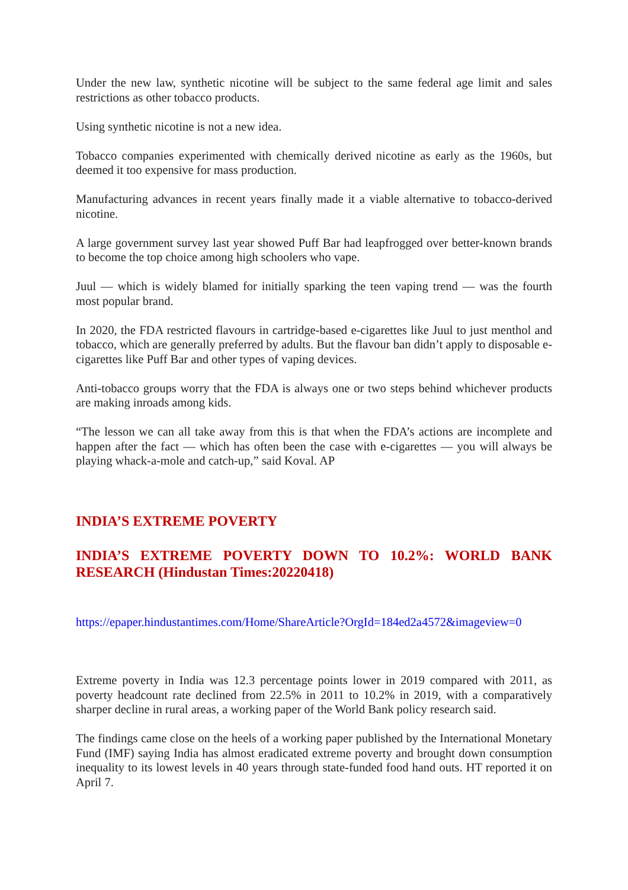Under the new law, synthetic nicotine will be subject to the same federal age limit and sales restrictions as other tobacco products.
Using synthetic nicotine is not a new idea.
Tobacco companies experimented with chemically derived nicotine as early as the 1960s, but deemed it too expensive for mass production.
Manufacturing advances in recent years finally made it a viable alternative to tobacco-derived nicotine.
A large government survey last year showed Puff Bar had leapfrogged over better-known brands to become the top choice among high schoolers who vape.
Juul — which is widely blamed for initially sparking the teen vaping trend — was the fourth most popular brand.
In 2020, the FDA restricted flavours in cartridge-based e-cigarettes like Juul to just menthol and tobacco, which are generally preferred by adults. But the flavour ban didn’t apply to disposable e-cigarettes like Puff Bar and other types of vaping devices.
Anti-tobacco groups worry that the FDA is always one or two steps behind whichever products are making inroads among kids.
“The lesson we can all take away from this is that when the FDA’s actions are incomplete and happen after the fact — which has often been the case with e-cigarettes — you will always be playing whack-a-mole and catch-up,” said Koval. AP
INDIA’S EXTREME POVERTY
INDIA’S EXTREME POVERTY DOWN TO 10.2%: WORLD BANK RESEARCH (Hindustan Times:20220418)
https://epaper.hindustantimes.com/Home/ShareArticle?OrgId=184ed2a4572&imageview=0
Extreme poverty in India was 12.3 percentage points lower in 2019 compared with 2011, as poverty headcount rate declined from 22.5% in 2011 to 10.2% in 2019, with a comparatively sharper decline in rural areas, a working paper of the World Bank policy research said.
The findings came close on the heels of a working paper published by the International Monetary Fund (IMF) saying India has almost eradicated extreme poverty and brought down consumption inequality to its lowest levels in 40 years through state-funded food hand outs. HT reported it on April 7.